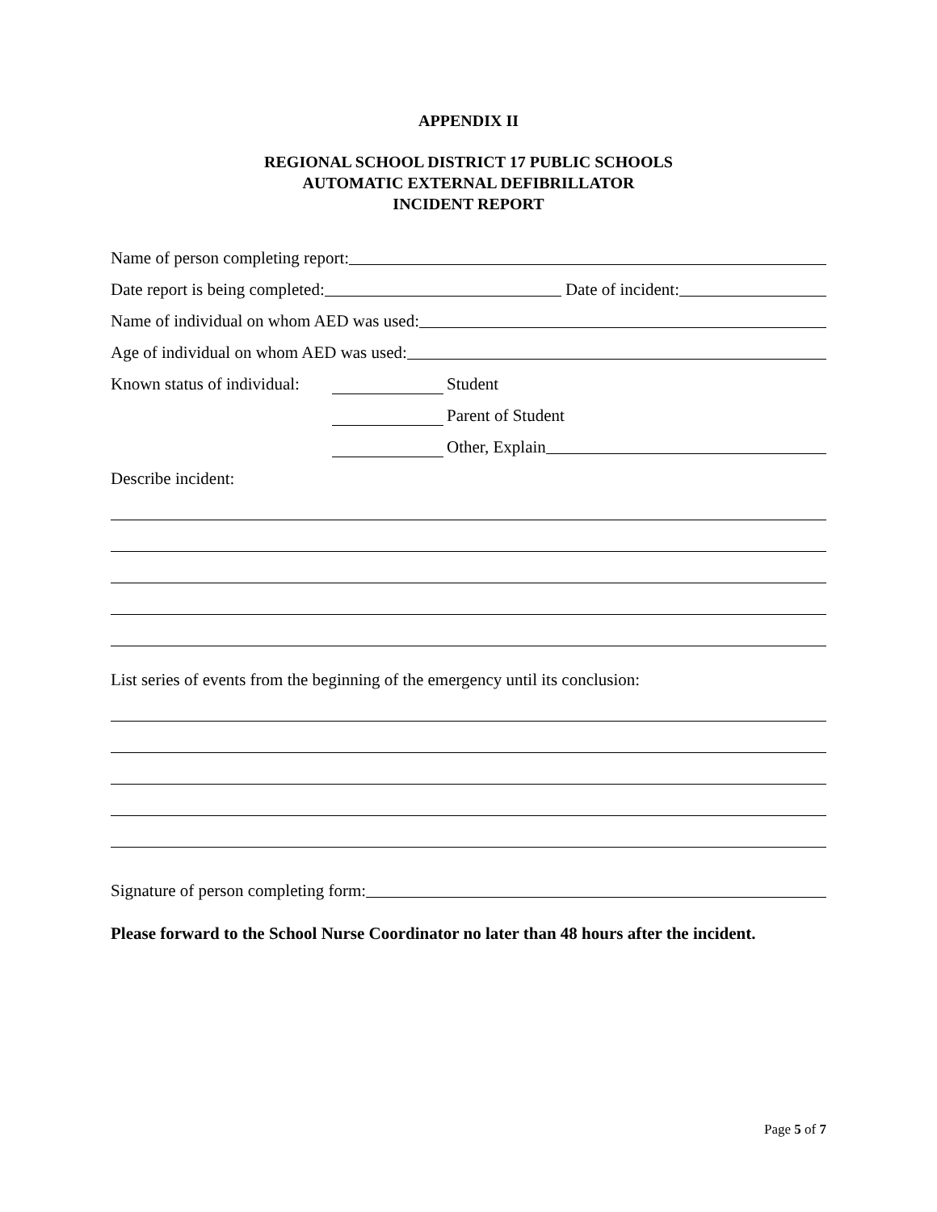APPENDIX II
REGIONAL SCHOOL DISTRICT 17 PUBLIC SCHOOLS
AUTOMATIC EXTERNAL DEFIBRILLATOR
INCIDENT REPORT
Name of person completing report:
Date report is being completed: Date of incident:
Name of individual on whom AED was used:
Age of individual on whom AED was used:
Known status of individual: Student
Parent of Student
Other, Explain
Describe incident:
List series of events from the beginning of the emergency until its conclusion:
Signature of person completing form:
Please forward to the School Nurse Coordinator no later than 48 hours after the incident.
Page 5 of 7